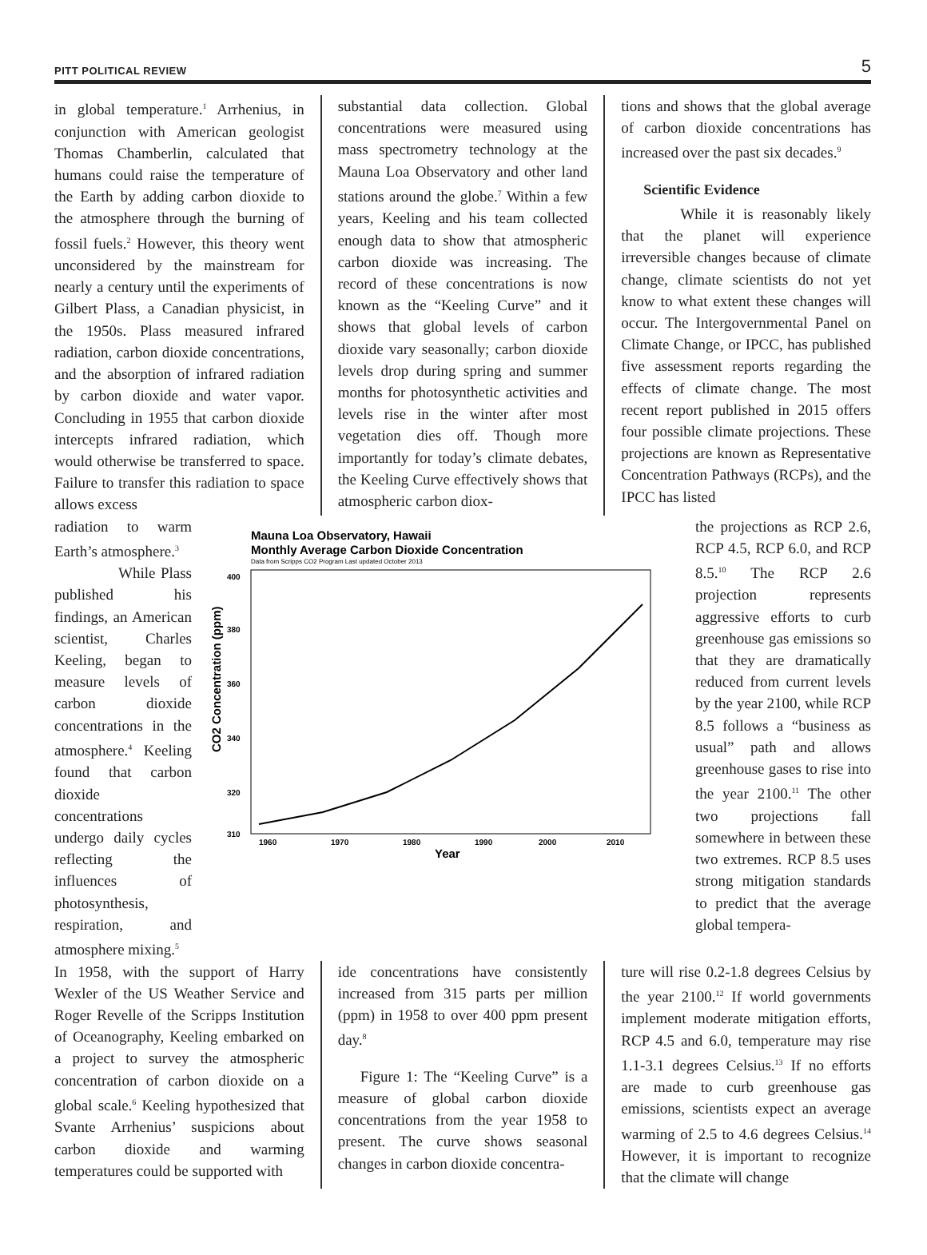PITT POLITICAL REVIEW 5
in global temperature.<sup>1</sup> Arrhenius, in conjunction with American geologist Thomas Chamberlin, calculated that humans could raise the temperature of the Earth by adding carbon dioxide to the atmosphere through the burning of fossil fuels.<sup>2</sup> However, this theory went unconsidered by the mainstream for nearly a century until the experiments of Gilbert Plass, a Canadian physicist, in the 1950s. Plass measured infrared radiation, carbon dioxide concentrations, and the absorption of infrared radiation by carbon dioxide and water vapor. Concluding in 1955 that carbon dioxide intercepts infrared radiation, which would otherwise be transferred to space. Failure to transfer this radiation to space allows excess
substantial data collection. Global concentrations were measured using mass spectrometry technology at the Mauna Loa Observatory and other land stations around the globe.<sup>7</sup> Within a few years, Keeling and his team collected enough data to show that atmospheric carbon dioxide was increasing. The record of these concentrations is now known as the “Keeling Curve” and it shows that global levels of carbon dioxide vary seasonally; carbon dioxide levels drop during spring and summer months for photosynthetic activities and levels rise in the winter after most vegetation dies off. Though more importantly for today’s climate debates, the Keeling Curve effectively shows that atmospheric carbon diox-
tions and shows that the global average of carbon dioxide concentrations has increased over the past six decades.<sup>9</sup>
Scientific Evidence
While it is reasonably likely that the planet will experience irreversible changes because of climate change, climate scientists do not yet know to what extent these changes will occur. The Intergovernmental Panel on Climate Change, or IPCC, has published five assessment reports regarding the effects of climate change. The most recent report published in 2015 offers four possible climate projections. These projections are known as Representative Concentration Pathways (RCPs), and the IPCC has listed
radiation to warm Earth’s atmosphere.<sup>3</sup>
While Plass published his findings, an American scientist, Charles Keeling, began to measure levels of carbon dioxide concentrations in the atmosphere.<sup>4</sup> Keeling found that carbon dioxide concentrations undergo daily cycles reflecting the influences of photosynthesis, respiration, and atmosphere mixing.<sup>5</sup>
Mauna Loa Observatory, Hawaii
Monthly Average Carbon Dioxide Concentration
Data from Scripps CO2 Program Last updated October 2013
400
380
360
340
320
310
1960
1970
1980
1990
2000
2010
Year
CO2 Concentration (ppm)
the projections as RCP 2.6, RCP 4.5, RCP 6.0, and RCP 8.5.<sup>10</sup> The RCP 2.6 projection represents aggressive efforts to curb greenhouse gas emissions so that they are dramatically reduced from current levels by the year 2100, while RCP 8.5 follows a “business as usual” path and allows greenhouse gases to rise into the year 2100.<sup>11</sup> The other two projections fall somewhere in between these two extremes. RCP 8.5 uses strong mitigation standards to predict that the average global tempera-
In 1958, with the support of Harry Wexler of the US Weather Service and Roger Revelle of the Scripps Institution of Oceanography, Keeling embarked on a project to survey the atmospheric concentration of carbon dioxide on a global scale.<sup>6</sup> Keeling hypothesized that Svante Arrhenius’ suspicions about carbon dioxide and warming temperatures could be supported with
ide concentrations have consistently increased from 315 parts per million (ppm) in 1958 to over 400 ppm present day.<sup>8</sup>
Figure 1: The “Keeling Curve” is a measure of global carbon dioxide concentrations from the year 1958 to present. The curve shows seasonal changes in carbon dioxide concentra-
ture will rise 0.2-1.8 degrees Celsius by the year 2100.<sup>12</sup> If world governments implement moderate mitigation efforts, RCP 4.5 and 6.0, temperature may rise 1.1-3.1 degrees Celsius.<sup>13</sup> If no efforts are made to curb greenhouse gas emissions, scientists expect an average warming of 2.5 to 4.6 degrees Celsius.<sup>14</sup> However, it is important to recognize that the climate will change